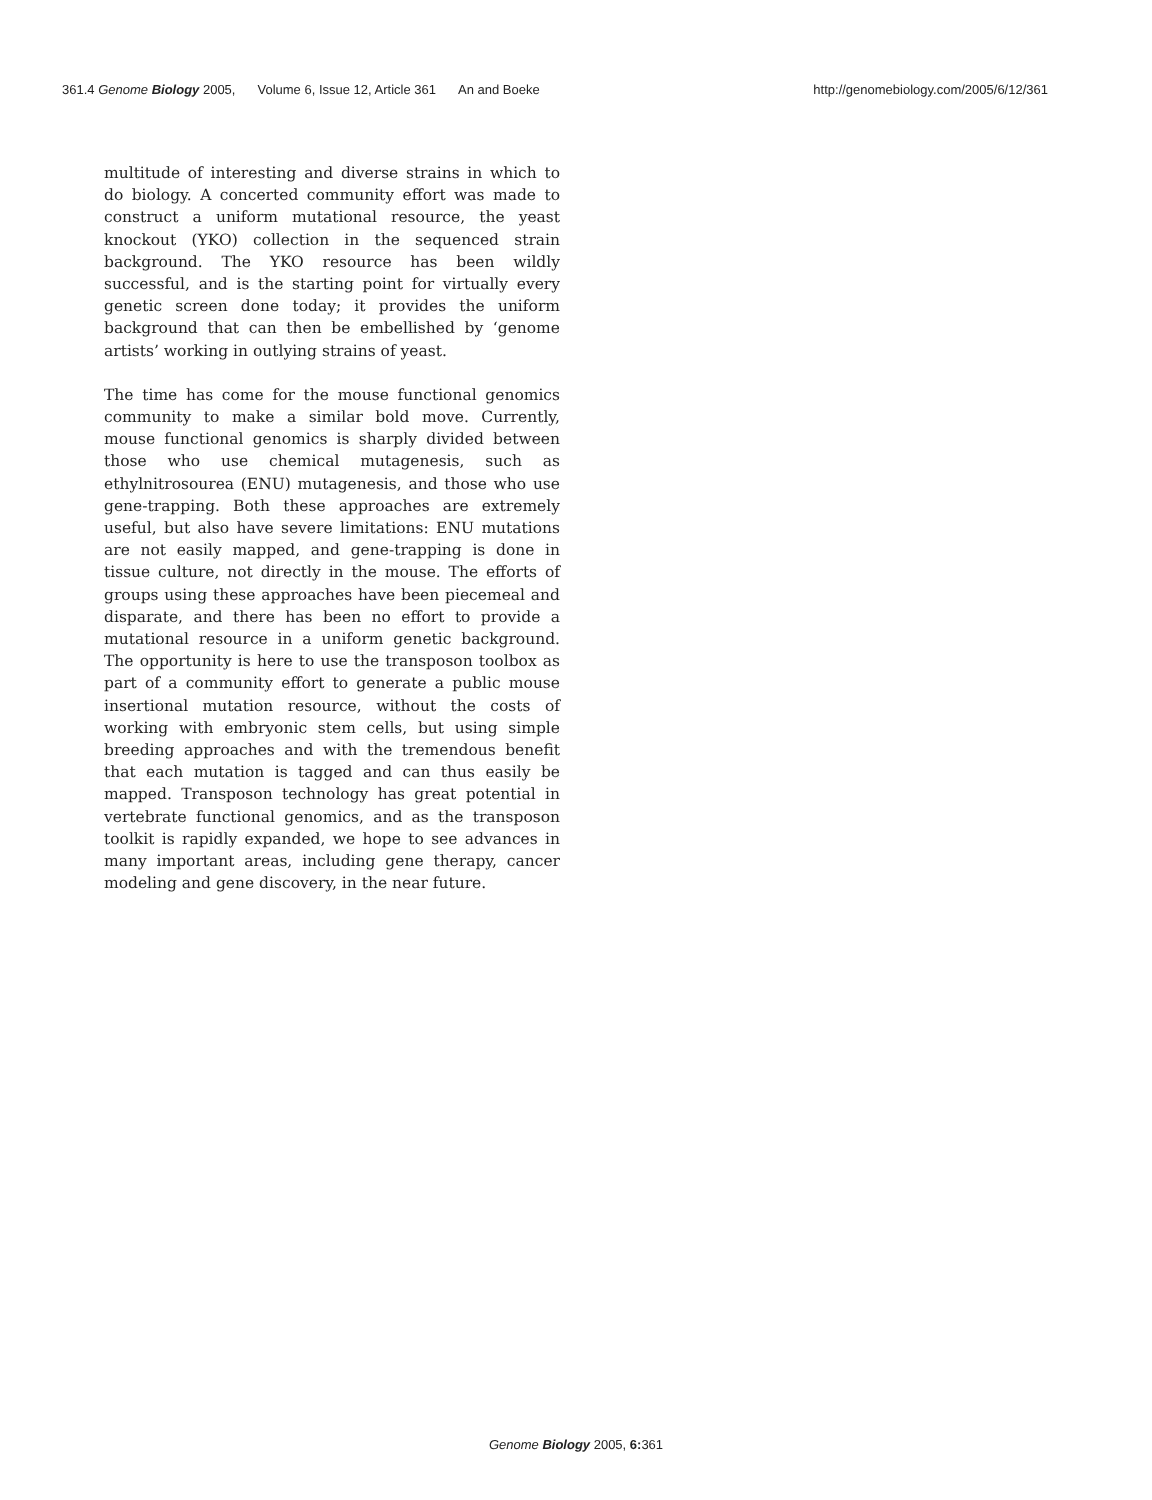361.4 Genome Biology 2005, Volume 6, Issue 12, Article 361 An and Boeke http://genomebiology.com/2005/6/12/361
multitude of interesting and diverse strains in which to do biology. A concerted community effort was made to construct a uniform mutational resource, the yeast knockout (YKO) collection in the sequenced strain background. The YKO resource has been wildly successful, and is the starting point for virtually every genetic screen done today; it provides the uniform background that can then be embellished by ‘genome artists’ working in outlying strains of yeast.
The time has come for the mouse functional genomics community to make a similar bold move. Currently, mouse functional genomics is sharply divided between those who use chemical mutagenesis, such as ethylnitrosourea (ENU) mutagenesis, and those who use gene-trapping. Both these approaches are extremely useful, but also have severe limitations: ENU mutations are not easily mapped, and gene-trapping is done in tissue culture, not directly in the mouse. The efforts of groups using these approaches have been piecemeal and disparate, and there has been no effort to provide a mutational resource in a uniform genetic background. The opportunity is here to use the transposon toolbox as part of a community effort to generate a public mouse insertional mutation resource, without the costs of working with embryonic stem cells, but using simple breeding approaches and with the tremendous benefit that each mutation is tagged and can thus easily be mapped. Transposon technology has great potential in vertebrate functional genomics, and as the transposon toolkit is rapidly expanded, we hope to see advances in many important areas, including gene therapy, cancer modeling and gene discovery, in the near future.
Genome Biology 2005, 6: 361